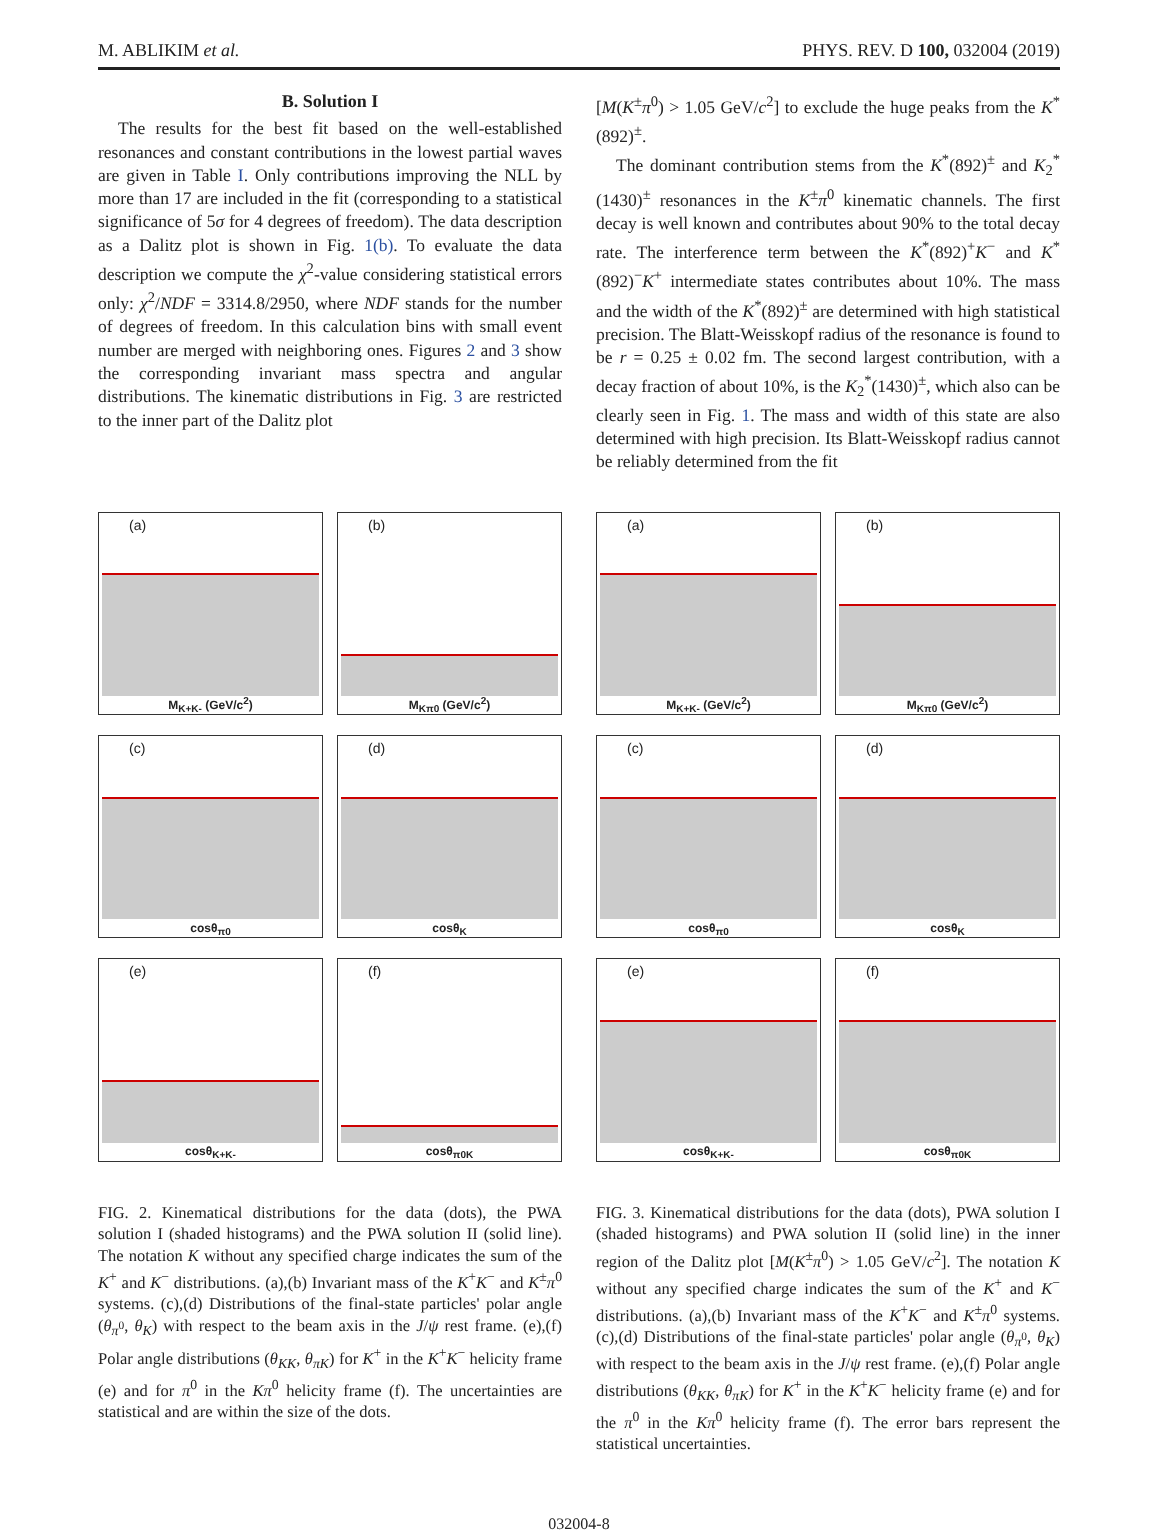M. ABLIKIM et al. PHYS. REV. D 100, 032004 (2019)
B. Solution I
The results for the best fit based on the well-established resonances and constant contributions in the lowest partial waves are given in Table I. Only contributions improving the NLL by more than 17 are included in the fit (corresponding to a statistical significance of 5σ for 4 degrees of freedom). The data description as a Dalitz plot is shown in Fig. 1(b). To evaluate the data description we compute the χ<sup>2</sup>-value considering statistical errors only: χ<sup>2</sup>/NDF = 3314.8/2950, where NDF stands for the number of degrees of freedom. In this calculation bins with small event number are merged with neighboring ones. Figures 2 and 3 show the corresponding invariant mass spectra and angular distributions. The kinematic distributions in Fig. 3 are restricted to the inner part of the Dalitz plot
[M(K<sup>±</sup>π<sup>0</sup>) > 1.05 GeV/c<sup>2</sup>] to exclude the huge peaks from the K<sup>*</sup>(892)<sup>±</sup>.
The dominant contribution stems from the K<sup>*</sup>(892)<sup>±</sup> and K<sub>2</sub><sup>*</sup>(1430)<sup>±</sup> resonances in the K<sup>±</sup>π<sup>0</sup> kinematic channels. The first decay is well known and contributes about 90% to the total decay rate. The interference term between the K<sup>*</sup>(892)<sup>+</sup>K<sup>−</sup> and K<sup>*</sup>(892)<sup>−</sup>K<sup>+</sup> intermediate states contributes about 10%. The mass and the width of the K<sup>*</sup>(892)<sup>±</sup> are determined with high statistical precision. The Blatt-Weisskopf radius of the resonance is found to be r = 0.25 ± 0.02 fm. The second largest contribution, with a decay fraction of about 10%, is the K<sub>2</sub><sup>*</sup>(1430)<sup>±</sup>, which also can be clearly seen in Fig. 1. The mass and width of this state are also determined with high precision. Its Blatt-Weisskopf radius cannot be reliably determined from the fit
(a)
M<sub>K+K-</sub> (GeV/c<sup>2</sup>)
(b)
M<sub>Kπ0</sub> (GeV/c<sup>2</sup>)
(c)
cosθ<sub>π0</sub>
(d)
cosθ<sub>K</sub>
(e)
cosθ<sub>K+K-</sub>
(f)
cosθ<sub>π0K</sub>
FIG. 2. Kinematical distributions for the data (dots), the PWA solution I (shaded histograms) and the PWA solution II (solid line). The notation K without any specified charge indicates the sum of the K<sup>+</sup> and K<sup>−</sup> distributions. (a),(b) Invariant mass of the K<sup>+</sup>K<sup>−</sup> and K<sup>±</sup>π<sup>0</sup> systems. (c),(d) Distributions of the final-state particles' polar angle (θ<sub>π<sup>0</sup></sub>, θ<sub>K</sub>) with respect to the beam axis in the J/ψ rest frame. (e),(f) Polar angle distributions (θ<sub>KK</sub>, θ<sub>πK</sub>) for K<sup>+</sup> in the K<sup>+</sup>K<sup>−</sup> helicity frame (e) and for π<sup>0</sup> in the Kπ<sup>0</sup> helicity frame (f). The uncertainties are statistical and are within the size of the dots.
(a)
M<sub>K+K-</sub> (GeV/c<sup>2</sup>)
(b)
M<sub>Kπ0</sub> (GeV/c<sup>2</sup>)
(c)
cosθ<sub>π0</sub>
(d)
cosθ<sub>K</sub>
(e)
cosθ<sub>K+K-</sub>
(f)
cosθ<sub>π0K</sub>
FIG. 3. Kinematical distributions for the data (dots), PWA solution I (shaded histograms) and PWA solution II (solid line) in the inner region of the Dalitz plot [M(K<sup>±</sup>π<sup>0</sup>) > 1.05 GeV/c<sup>2</sup>]. The notation K without any specified charge indicates the sum of the K<sup>+</sup> and K<sup>−</sup> distributions. (a),(b) Invariant mass of the K<sup>+</sup>K<sup>−</sup> and K<sup>±</sup>π<sup>0</sup> systems. (c),(d) Distributions of the final-state particles' polar angle (θ<sub>π<sup>0</sup></sub>, θ<sub>K</sub>) with respect to the beam axis in the J/ψ rest frame. (e),(f) Polar angle distributions (θ<sub>KK</sub>, θ<sub>πK</sub>) for K<sup>+</sup> in the K<sup>+</sup>K<sup>−</sup> helicity frame (e) and for the π<sup>0</sup> in the Kπ<sup>0</sup> helicity frame (f). The error bars represent the statistical uncertainties.
032004-8